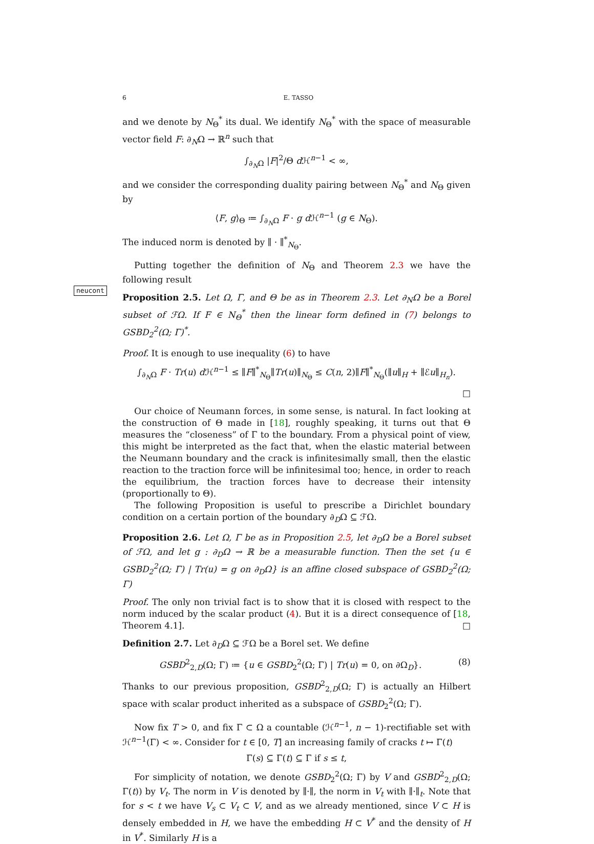6 E. TASSO
and we denote by N<sub>Θ</sub><sup>*</sup> its dual. We identify N<sub>Θ</sub><sup>*</sup> with the space of measurable vector field F: ∂<sub>N</sub>Ω → ℝ<sup>n</sup> such that
∫<sub>∂<sub>N</sub>Ω</sub> |F|<sup>2</sup>/Θ d ℋ<sup>n−1</sup> < ∞,
and we consider the corresponding duality pairing between N<sub>Θ</sub><sup>*</sup> and N<sub>Θ</sub> given by
⟨F, g⟩<sub>Θ</sub> ≔ ∫<sub>∂<sub>N</sub>Ω</sub> F · g d ℋ<sup>n−1</sup> (g ∈ N<sub>Θ</sub>).
The induced norm is denoted by ∥ · ∥<sup>*</sup><sub>N<sub>Θ</sub></sub>.
Putting together the definition of N<sub>Θ</sub> and Theorem 2.3 we have the following result
neucont
Proposition 2.5. Let Ω, Γ, and Θ be as in Theorem 2.3. Let ∂<sub>N</sub>Ω be a Borel subset of ℱΩ. If F ∈ N<sub>Θ</sub><sup>*</sup> then the linear form defined in (7) belongs to GSBD<sub>2</sub><sup>2</sup>(Ω; Γ)<sup>*</sup>.
Proof. It is enough to use inequality (6) to have
∫<sub>∂<sub>N</sub>Ω</sub> F · Tr(u) d ℋ<sup>n−1</sup> ≤ ∥F∥<sup>*</sup><sub>N<sub>Θ</sub></sub>∥Tr(u)∥<sub>N<sub>Θ</sub></sub> ≤ C(n, 2)∥F∥<sup>*</sup><sub>N<sub>Θ</sub></sub>(∥u∥<sub>H</sub> + ∥ℰu∥<sub>H<sub>n</sub></sub>).
□
Our choice of Neumann forces, in some sense, is natural. In fact looking at the construction of Θ made in [18], roughly speaking, it turns out that Θ measures the “closeness” of Γ to the boundary. From a physical point of view, this might be interpreted as the fact that, when the elastic material between the Neumann boundary and the crack is infinitesimally small, then the elastic reaction to the traction force will be infinitesimal too; hence, in order to reach the equilibrium, the traction forces have to decrease their intensity (proportionally to Θ).
The following Proposition is useful to prescribe a Dirichlet boundary condition on a certain portion of the boundary ∂<sub>D</sub>Ω ⊆ ℱΩ.
Proposition 2.6. Let Ω, Γ be as in Proposition 2.5, let ∂<sub>D</sub>Ω be a Borel subset of ℱΩ, and let g : ∂<sub>D</sub>Ω → ℝ be a measurable function. Then the set {u ∈ GSBD<sub>2</sub><sup>2</sup>(Ω; Γ) | Tr(u) = g on ∂<sub>D</sub>Ω} is an affine closed subspace of GSBD<sub>2</sub><sup>2</sup>(Ω; Γ)
Proof. The only non trivial fact is to show that it is closed with respect to the norm induced by the scalar product (4). But it is a direct consequence of [18, Theorem 4.1]. □
Definition 2.7. Let ∂<sub>D</sub>Ω ⊆ ℱΩ be a Borel set. We define
GSBD<sup>2</sup><sub>2,D</sub>(Ω; Γ) ≔ {u ∈ GSBD<sub>2</sub><sup>2</sup>(Ω; Γ) | Tr(u) = 0, on ∂Ω<sub>D</sub>}. (8)
Thanks to our previous proposition, GSBD<sup>2</sup><sub>2,D</sub>(Ω; Γ) is actually an Hilbert space with scalar product inherited as a subspace of GSBD<sub>2</sub><sup>2</sup>(Ω; Γ).
Now fix T > 0, and fix Γ ⊂ Ω a countable (ℋ<sup>n−1</sup>, n − 1)-rectifiable set with ℋ<sup>n−1</sup>(Γ) < ∞. Consider for t ∈ [0, T] an increasing family of cracks t ↦ Γ(t)
Γ(s) ⊆ Γ(t) ⊆ Γ if s ≤ t,
For simplicity of notation, we denote GSBD<sub>2</sub><sup>2</sup>(Ω; Γ) by V and GSBD<sup>2</sup><sub>2,D</sub>(Ω; Γ(t)) by V<sub>t</sub>. The norm in V is denoted by ∥·∥, the norm in V<sub>t</sub> with ∥·∥<sub>t</sub>. Note that for s < t we have V<sub>s</sub> ⊂ V<sub>t</sub> ⊂ V, and as we already mentioned, since V ⊂ H is densely embedded in H, we have the embedding H ⊂ V<sup>*</sup> and the density of H in V<sup>*</sup>. Similarly H is a